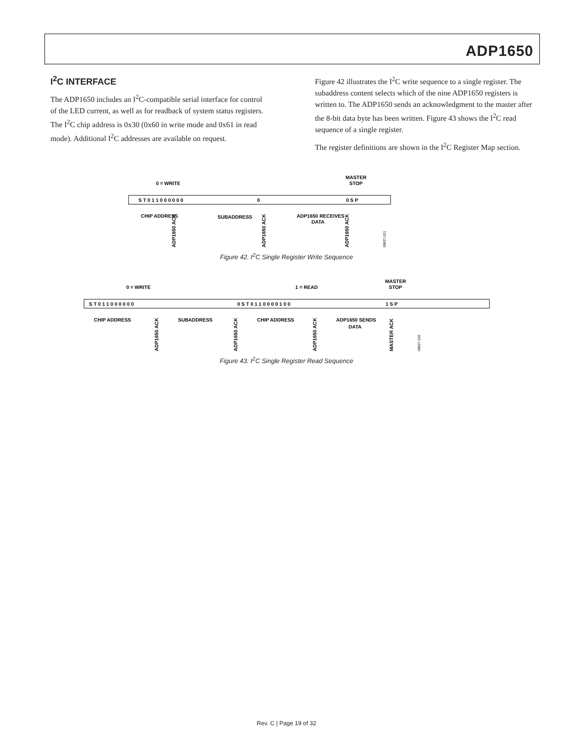ADP1650
I<sup>2</sup>C INTERFACE
The ADP1650 includes an I<sup>2</sup>C-compatible serial interface for control of the LED current, as well as for readback of system status registers. The I<sup>2</sup>C chip address is 0x30 (0x60 in write mode and 0x61 in read mode). Additional I<sup>2</sup>C addresses are available on request.
Figure 42 illustrates the I<sup>2</sup>C write sequence to a single register. The subaddress content selects which of the nine ADP1650 registers is written to. The ADP1650 sends an acknowledgment to the master after the 8-bit data byte has been written. Figure 43 shows the I<sup>2</sup>C read sequence of a single register.
The register definitions are shown in the I<sup>2</sup>C Register Map section.
0 = WRITE
MASTER
STOP
S T 0 1 1 0 0 0 0 0 0
0
0 S P
CHIP ADDRESS
SUBADDRESS
ADP1650 RECEIVES
DATA
ADP1650 ACK
ADP1650 ACK
ADP1650 ACK
08837-021
Figure 42. I<sup>2</sup>C Single Register Write Sequence
0 = WRITE
1 = READ
MASTER
STOP
S T 0 1 1 0 0 0 0 0 0
0 S T 0 1 1 0 0 0 0 1 0 0
1 S P
CHIP ADDRESS
SUBADDRESS
CHIP ADDRESS
ADP1650 SENDS
DATA
ADP1650 ACK
ADP1650 ACK
ADP1650 ACK
MASTER ACK
08837-020
Figure 43. I<sup>2</sup>C Single Register Read Sequence
Rev. C | Page 19 of 32